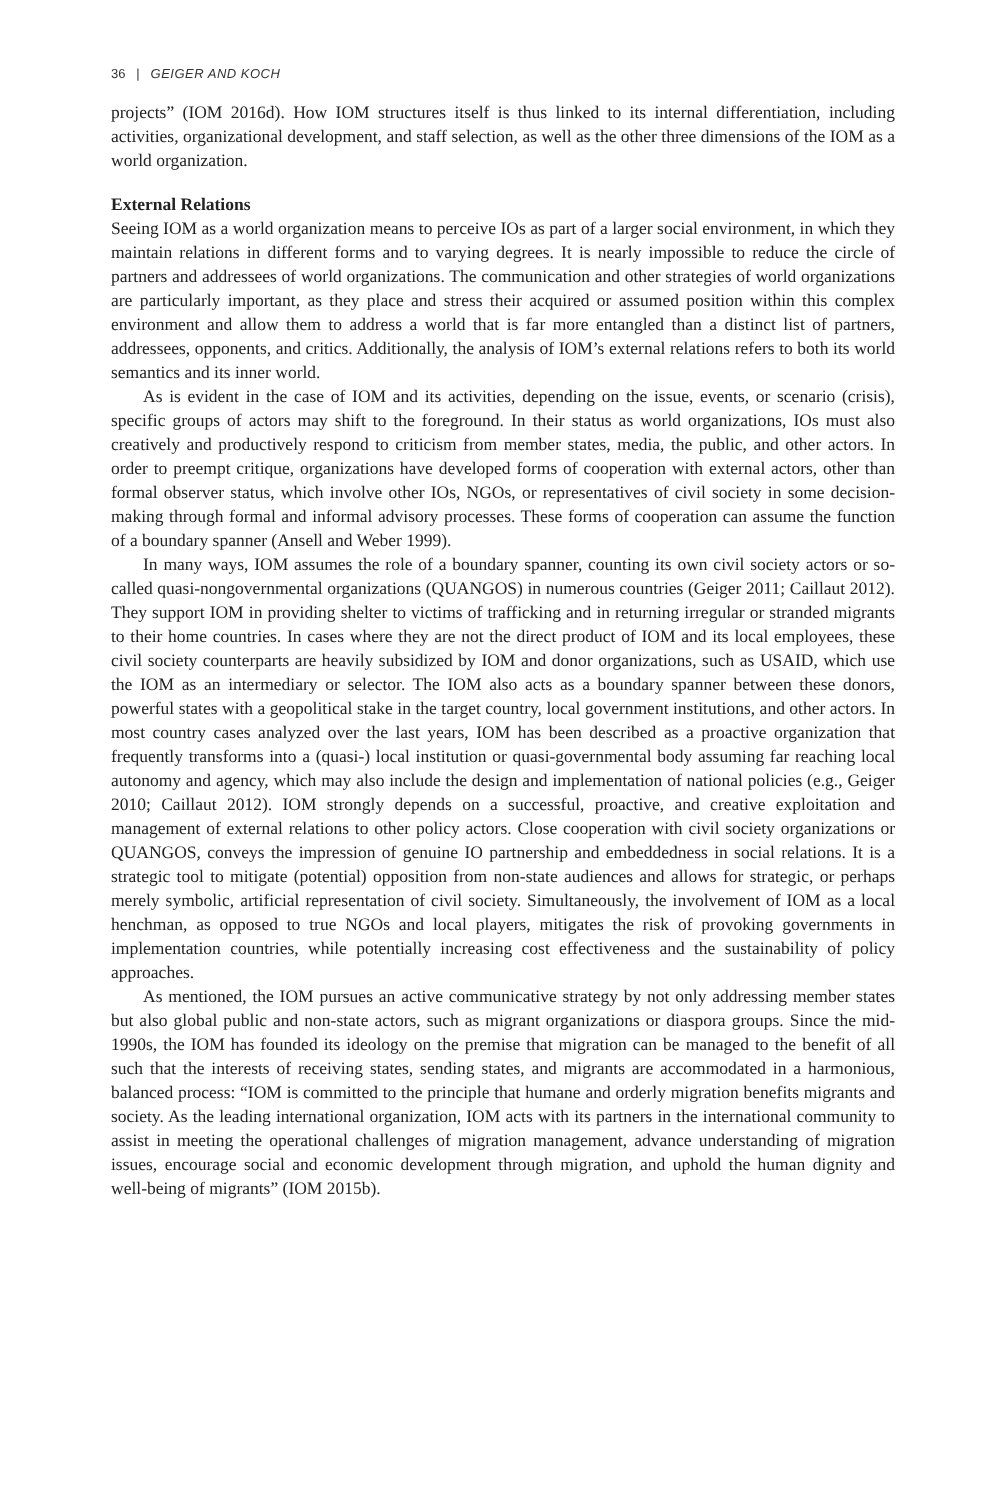36 | GEIGER AND KOCH
projects” (IOM 2016d). How IOM structures itself is thus linked to its internal differentiation, including activities, organizational development, and staff selection, as well as the other three dimensions of the IOM as a world organization.
External Relations
Seeing IOM as a world organization means to perceive IOs as part of a larger social environment, in which they maintain relations in different forms and to varying degrees. It is nearly impossible to reduce the circle of partners and addressees of world organizations. The communication and other strategies of world organizations are particularly important, as they place and stress their acquired or assumed position within this complex environment and allow them to address a world that is far more entangled than a distinct list of partners, addressees, opponents, and critics. Additionally, the analysis of IOM’s external relations refers to both its world semantics and its inner world.
As is evident in the case of IOM and its activities, depending on the issue, events, or scenario (crisis), specific groups of actors may shift to the foreground. In their status as world organizations, IOs must also creatively and productively respond to criticism from member states, media, the public, and other actors. In order to preempt critique, organizations have developed forms of cooperation with external actors, other than formal observer status, which involve other IOs, NGOs, or representatives of civil society in some decision-making through formal and informal advisory processes. These forms of cooperation can assume the function of a boundary spanner (Ansell and Weber 1999).
In many ways, IOM assumes the role of a boundary spanner, counting its own civil society actors or so-called quasi-nongovernmental organizations (QUANGOS) in numerous countries (Geiger 2011; Caillaut 2012). They support IOM in providing shelter to victims of trafficking and in returning irregular or stranded migrants to their home countries. In cases where they are not the direct product of IOM and its local employees, these civil society counterparts are heavily subsidized by IOM and donor organizations, such as USAID, which use the IOM as an intermediary or selector. The IOM also acts as a boundary spanner between these donors, powerful states with a geopolitical stake in the target country, local government institutions, and other actors. In most country cases analyzed over the last years, IOM has been described as a proactive organization that frequently transforms into a (quasi-) local institution or quasi-governmental body assuming far reaching local autonomy and agency, which may also include the design and implementation of national policies (e.g., Geiger 2010; Caillaut 2012). IOM strongly depends on a successful, proactive, and creative exploitation and management of external relations to other policy actors. Close cooperation with civil society organizations or QUANGOS, conveys the impression of genuine IO partnership and embeddedness in social relations. It is a strategic tool to mitigate (potential) opposition from non-state audiences and allows for strategic, or perhaps merely symbolic, artificial representation of civil society. Simultaneously, the involvement of IOM as a local henchman, as opposed to true NGOs and local players, mitigates the risk of provoking governments in implementation countries, while potentially increasing cost effectiveness and the sustainability of policy approaches.
As mentioned, the IOM pursues an active communicative strategy by not only addressing member states but also global public and non-state actors, such as migrant organizations or diaspora groups. Since the mid-1990s, the IOM has founded its ideology on the premise that migration can be managed to the benefit of all such that the interests of receiving states, sending states, and migrants are accommodated in a harmonious, balanced process: “IOM is committed to the principle that humane and orderly migration benefits migrants and society. As the leading international organization, IOM acts with its partners in the international community to assist in meeting the operational challenges of migration management, advance understanding of migration issues, encourage social and economic development through migration, and uphold the human dignity and well-being of migrants” (IOM 2015b).